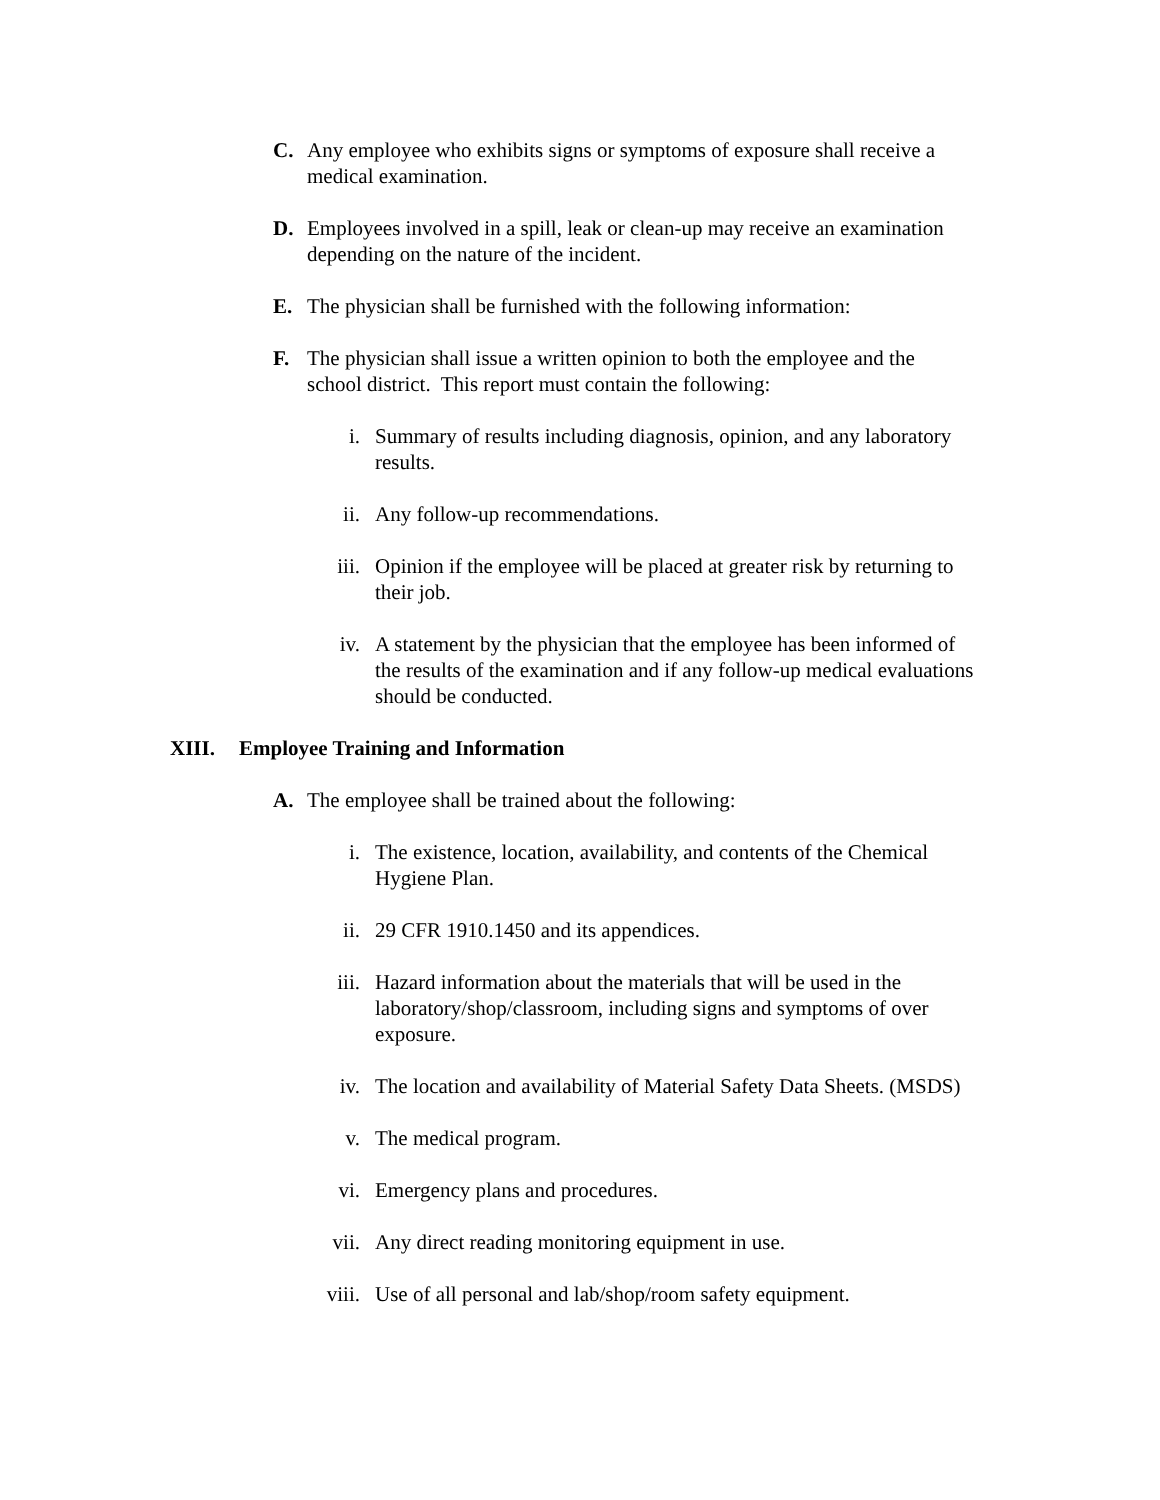C. Any employee who exhibits signs or symptoms of exposure shall receive a medical examination.
D. Employees involved in a spill, leak or clean-up may receive an examination depending on the nature of the incident.
E. The physician shall be furnished with the following information:
F. The physician shall issue a written opinion to both the employee and the school district. This report must contain the following:
i. Summary of results including diagnosis, opinion, and any laboratory results.
ii. Any follow-up recommendations.
iii. Opinion if the employee will be placed at greater risk by returning to their job.
iv. A statement by the physician that the employee has been informed of the results of the examination and if any follow-up medical evaluations should be conducted.
XIII. Employee Training and Information
A. The employee shall be trained about the following:
i. The existence, location, availability, and contents of the Chemical Hygiene Plan.
ii. 29 CFR 1910.1450 and its appendices.
iii. Hazard information about the materials that will be used in the laboratory/shop/classroom, including signs and symptoms of over exposure.
iv. The location and availability of Material Safety Data Sheets. (MSDS)
v. The medical program.
vi. Emergency plans and procedures.
vii. Any direct reading monitoring equipment in use.
viii. Use of all personal and lab/shop/room safety equipment.